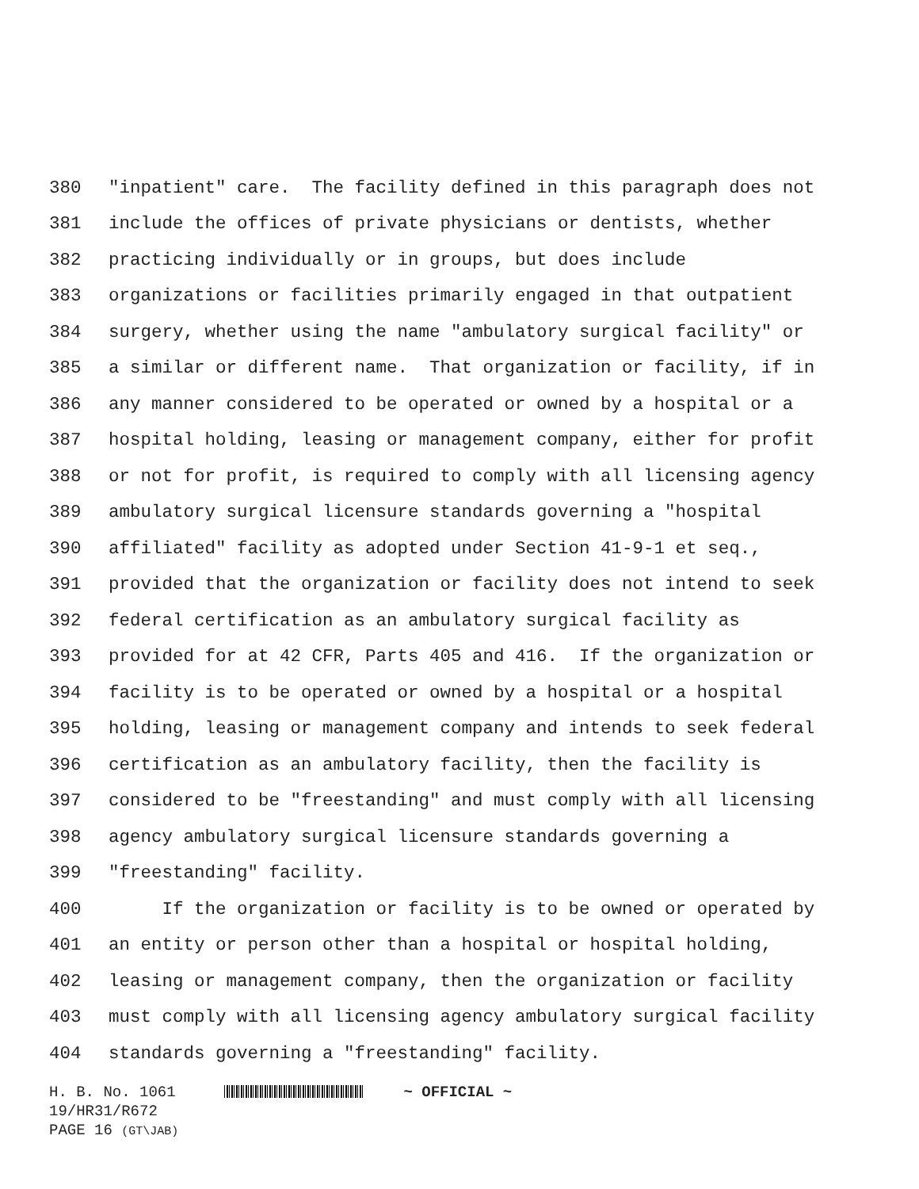380 "inpatient" care. The facility defined in this paragraph does not
381 include the offices of private physicians or dentists, whether
382 practicing individually or in groups, but does include
383 organizations or facilities primarily engaged in that outpatient
384 surgery, whether using the name "ambulatory surgical facility" or
385 a similar or different name. That organization or facility, if in
386 any manner considered to be operated or owned by a hospital or a
387 hospital holding, leasing or management company, either for profit
388 or not for profit, is required to comply with all licensing agency
389 ambulatory surgical licensure standards governing a "hospital
390 affiliated" facility as adopted under Section 41-9-1 et seq.,
391 provided that the organization or facility does not intend to seek
392 federal certification as an ambulatory surgical facility as
393 provided for at 42 CFR, Parts 405 and 416. If the organization or
394 facility is to be operated or owned by a hospital or a hospital
395 holding, leasing or management company and intends to seek federal
396 certification as an ambulatory facility, then the facility is
397 considered to be "freestanding" and must comply with all licensing
398 agency ambulatory surgical licensure standards governing a
399 "freestanding" facility.
400 If the organization or facility is to be owned or operated by
401 an entity or person other than a hospital or hospital holding,
402 leasing or management company, then the organization or facility
403 must comply with all licensing agency ambulatory surgical facility
404 standards governing a "freestanding" facility.
H. B. No. 1061 ~ OFFICIAL ~
19/HR31/R672
PAGE 16 (GT\JAB)